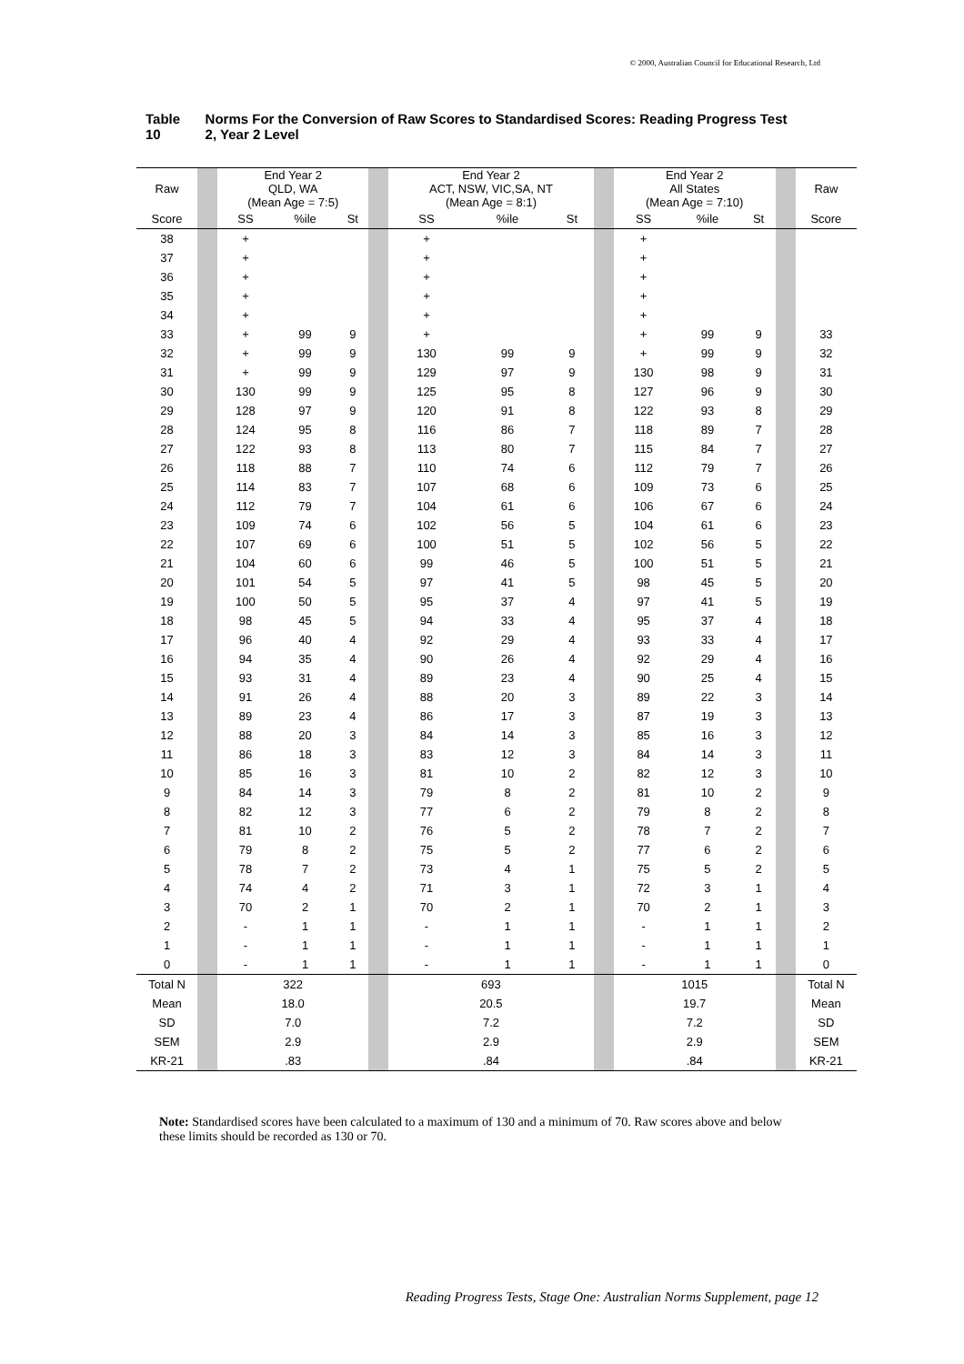© 2000, Australian Council for Educational Research, Ltd
Table 10 Norms For the Conversion of Raw Scores to Standardised Scores: Reading Progress Test 2, Year 2 Level
| Raw | | End Year 2 QLD, WA (Mean Age = 7:5) | | | | End Year 2 ACT, NSW, VIC,SA, NT (Mean Age = 8:1) | | | | End Year 2 All States (Mean Age = 7:10) | | | | Raw |
| --- | --- | --- | --- | --- | --- | --- | --- | --- | --- | --- | --- | --- | --- | --- |
| Score | | SS | %ile | St | | SS | %ile | St | | SS | %ile | St | | Score |
| 38 | | + | | | | + | | | | + | | | | |
| 37 | | + | | | | + | | | | + | | | | |
| 36 | | + | | | | + | | | | + | | | | |
| 35 | | + | | | | + | | | | + | | | | |
| 34 | | + | | | | + | | | | + | | | | |
| 33 | | + | 99 | 9 | | + | | | | + | 99 | 9 | | 33 |
| 32 | | + | 99 | 9 | | 130 | 99 | 9 | | + | 99 | 9 | | 32 |
| 31 | | + | 99 | 9 | | 129 | 97 | 9 | | 130 | 98 | 9 | | 31 |
| 30 | | 130 | 99 | 9 | | 125 | 95 | 8 | | 127 | 96 | 9 | | 30 |
| 29 | | 128 | 97 | 9 | | 120 | 91 | 8 | | 122 | 93 | 8 | | 29 |
| 28 | | 124 | 95 | 8 | | 116 | 86 | 7 | | 118 | 89 | 7 | | 28 |
| 27 | | 122 | 93 | 8 | | 113 | 80 | 7 | | 115 | 84 | 7 | | 27 |
| 26 | | 118 | 88 | 7 | | 110 | 74 | 6 | | 112 | 79 | 7 | | 26 |
| 25 | | 114 | 83 | 7 | | 107 | 68 | 6 | | 109 | 73 | 6 | | 25 |
| 24 | | 112 | 79 | 7 | | 104 | 61 | 6 | | 106 | 67 | 6 | | 24 |
| 23 | | 109 | 74 | 6 | | 102 | 56 | 5 | | 104 | 61 | 6 | | 23 |
| 22 | | 107 | 69 | 6 | | 100 | 51 | 5 | | 102 | 56 | 5 | | 22 |
| 21 | | 104 | 60 | 6 | | 99 | 46 | 5 | | 100 | 51 | 5 | | 21 |
| 20 | | 101 | 54 | 5 | | 97 | 41 | 5 | | 98 | 45 | 5 | | 20 |
| 19 | | 100 | 50 | 5 | | 95 | 37 | 4 | | 97 | 41 | 5 | | 19 |
| 18 | | 98 | 45 | 5 | | 94 | 33 | 4 | | 95 | 37 | 4 | | 18 |
| 17 | | 96 | 40 | 4 | | 92 | 29 | 4 | | 93 | 33 | 4 | | 17 |
| 16 | | 94 | 35 | 4 | | 90 | 26 | 4 | | 92 | 29 | 4 | | 16 |
| 15 | | 93 | 31 | 4 | | 89 | 23 | 4 | | 90 | 25 | 4 | | 15 |
| 14 | | 91 | 26 | 4 | | 88 | 20 | 3 | | 89 | 22 | 3 | | 14 |
| 13 | | 89 | 23 | 4 | | 86 | 17 | 3 | | 87 | 19 | 3 | | 13 |
| 12 | | 88 | 20 | 3 | | 84 | 14 | 3 | | 85 | 16 | 3 | | 12 |
| 11 | | 86 | 18 | 3 | | 83 | 12 | 3 | | 84 | 14 | 3 | | 11 |
| 10 | | 85 | 16 | 3 | | 81 | 10 | 2 | | 82 | 12 | 3 | | 10 |
| 9 | | 84 | 14 | 3 | | 79 | 8 | 2 | | 81 | 10 | 2 | | 9 |
| 8 | | 82 | 12 | 3 | | 77 | 6 | 2 | | 79 | 8 | 2 | | 8 |
| 7 | | 81 | 10 | 2 | | 76 | 5 | 2 | | 78 | 7 | 2 | | 7 |
| 6 | | 79 | 8 | 2 | | 75 | 5 | 2 | | 77 | 6 | 2 | | 6 |
| 5 | | 78 | 7 | 2 | | 73 | 4 | 1 | | 75 | 5 | 2 | | 5 |
| 4 | | 74 | 4 | 2 | | 71 | 3 | 1 | | 72 | 3 | 1 | | 4 |
| 3 | | 70 | 2 | 1 | | 70 | 2 | 1 | | 70 | 2 | 1 | | 3 |
| 2 | | - | 1 | 1 | | - | 1 | 1 | | - | 1 | 1 | | 2 |
| 1 | | - | 1 | 1 | | - | 1 | 1 | | - | 1 | 1 | | 1 |
| 0 | | - | 1 | 1 | | - | 1 | 1 | | - | 1 | 1 | | 0 |
| Total N | | 322 | | | | 693 | | | | 1015 | | | | Total N |
| Mean | | 18.0 | | | | 20.5 | | | | 19.7 | | | | Mean |
| SD | | 7.0 | | | | 7.2 | | | | 7.2 | | | | SD |
| SEM | | 2.9 | | | | 2.9 | | | | 2.9 | | | | SEM |
| KR-21 | | .83 | | | | .84 | | | | .84 | | | | KR-21 |
Note: Standardised scores have been calculated to a maximum of 130 and a minimum of 70. Raw scores above and below these limits should be recorded as 130 or 70.
Reading Progress Tests, Stage One: Australian Norms Supplement, page 12